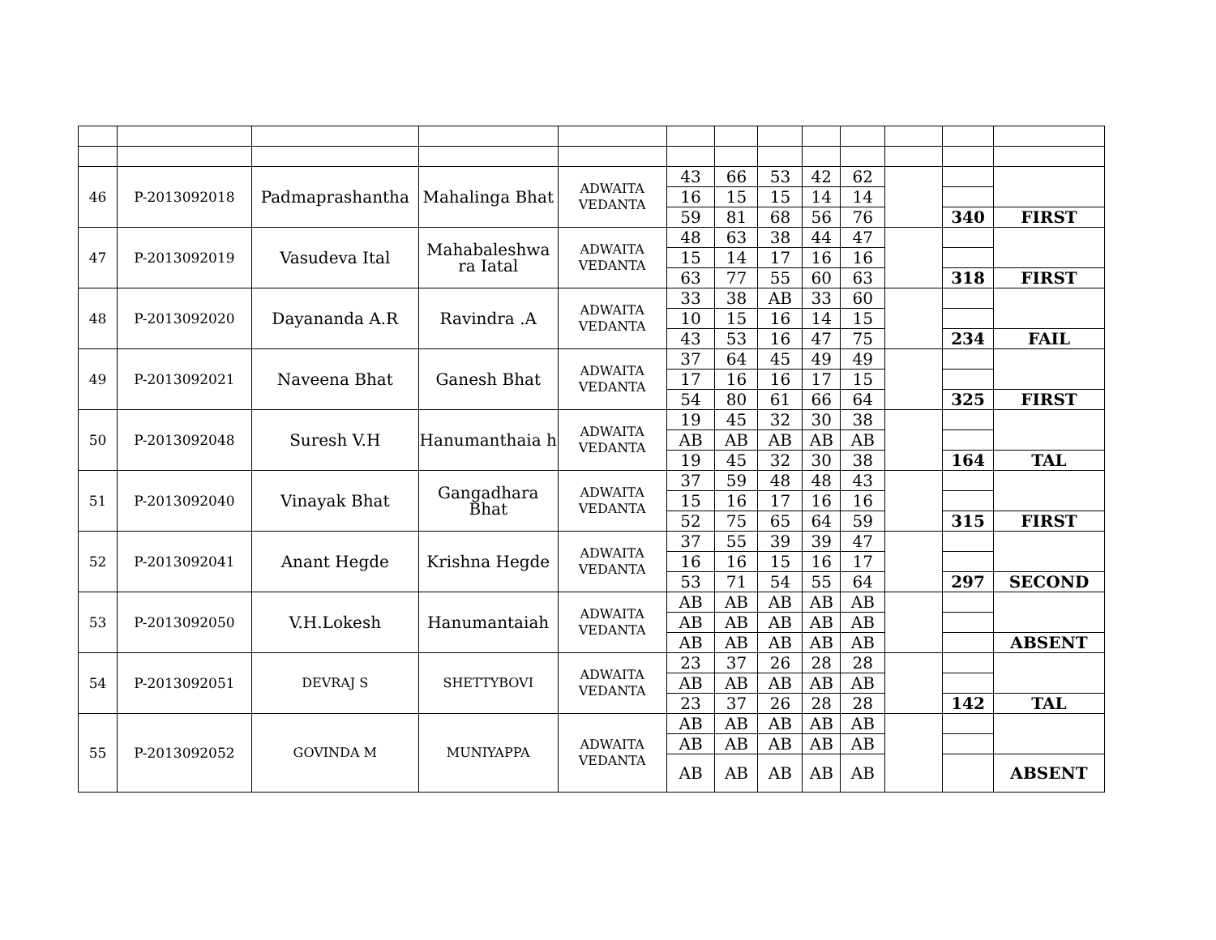| 46 | P-2013092018 | Padmaprashantha | Mahalinga Bhat | ADWAITA VEDANTA | 43 | 66 | 53 | 42 | 62 | | | |
| | | | | | 16 | 15 | 15 | 14 | 14 | | | |
| | | | | | 59 | 81 | 68 | 56 | 76 | | 340 | FIRST |
| 47 | P-2013092019 | Vasudeva Ital | Mahabaleshwa ra Iatal | ADWAITA VEDANTA | 48 | 63 | 38 | 44 | 47 | | | |
| | | | | | 15 | 14 | 17 | 16 | 16 | | | |
| | | | | | 63 | 77 | 55 | 60 | 63 | | 318 | FIRST |
| 48 | P-2013092020 | Dayananda A.R | Ravindra .A | ADWAITA VEDANTA | 33 | 38 | AB | 33 | 60 | | | |
| | | | | | 10 | 15 | 16 | 14 | 15 | | | |
| | | | | | 43 | 53 | 16 | 47 | 75 | | 234 | FAIL |
| 49 | P-2013092021 | Naveena Bhat | Ganesh Bhat | ADWAITA VEDANTA | 37 | 64 | 45 | 49 | 49 | | | |
| | | | | | 17 | 16 | 16 | 17 | 15 | | | |
| | | | | | 54 | 80 | 61 | 66 | 64 | | 325 | FIRST |
| 50 | P-2013092048 | Suresh V.H | Hanumanthaia h | ADWAITA VEDANTA | 19 | 45 | 32 | 30 | 38 | | | |
| | | | | | AB | AB | AB | AB | AB | | | |
| | | | | | 19 | 45 | 32 | 30 | 38 | | 164 | TAL |
| 51 | P-2013092040 | Vinayak Bhat | Gangadhara Bhat | ADWAITA VEDANTA | 37 | 59 | 48 | 48 | 43 | | | |
| | | | | | 15 | 16 | 17 | 16 | 16 | | | |
| | | | | | 52 | 75 | 65 | 64 | 59 | | 315 | FIRST |
| 52 | P-2013092041 | Anant Hegde | Krishna Hegde | ADWAITA VEDANTA | 37 | 55 | 39 | 39 | 47 | | | |
| | | | | | 16 | 16 | 15 | 16 | 17 | | | |
| | | | | | 53 | 71 | 54 | 55 | 64 | | 297 | SECOND |
| 53 | P-2013092050 | V.H.Lokesh | Hanumantaiah | ADWAITA VEDANTA | AB | AB | AB | AB | AB | | | |
| | | | | | AB | AB | AB | AB | AB | | | |
| | | | | | AB | AB | AB | AB | AB | | | ABSENT |
| 54 | P-2013092051 | DEVRAJ S | SHETTYBOVI | ADWAITA VEDANTA | 23 | 37 | 26 | 28 | 28 | | | |
| | | | | | AB | AB | AB | AB | AB | | | |
| | | | | | 23 | 37 | 26 | 28 | 28 | | 142 | TAL |
| 55 | P-2013092052 | GOVINDA M | MUNIYAPPA | ADWAITA VEDANTA | AB | AB | AB | AB | AB | | | |
| | | | | | AB | AB | AB | AB | AB | | | |
| | | | | | AB | AB | AB | AB | AB | | | ABSENT |